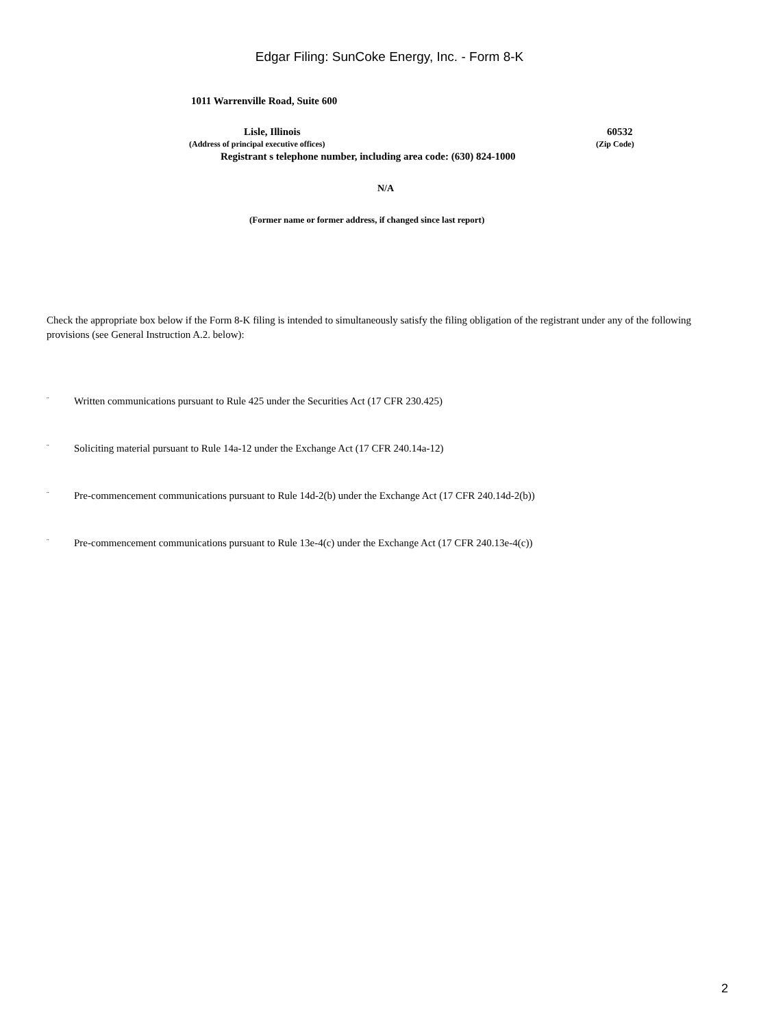Edgar Filing: SunCoke Energy, Inc. - Form 8-K
1011 Warrenville Road, Suite 600
Lisle, Illinois 60532
(Address of principal executive offices) (Zip Code)
Registrant s telephone number, including area code: (630) 824-1000
N/A
(Former name or former address, if changed since last report)
Check the appropriate box below if the Form 8-K filing is intended to simultaneously satisfy the filing obligation of the registrant under any of the following provisions (see General Instruction A.2. below):
¨ Written communications pursuant to Rule 425 under the Securities Act (17 CFR 230.425)
¨ Soliciting material pursuant to Rule 14a-12 under the Exchange Act (17 CFR 240.14a-12)
¨ Pre-commencement communications pursuant to Rule 14d-2(b) under the Exchange Act (17 CFR 240.14d-2(b))
¨ Pre-commencement communications pursuant to Rule 13e-4(c) under the Exchange Act (17 CFR 240.13e-4(c))
2